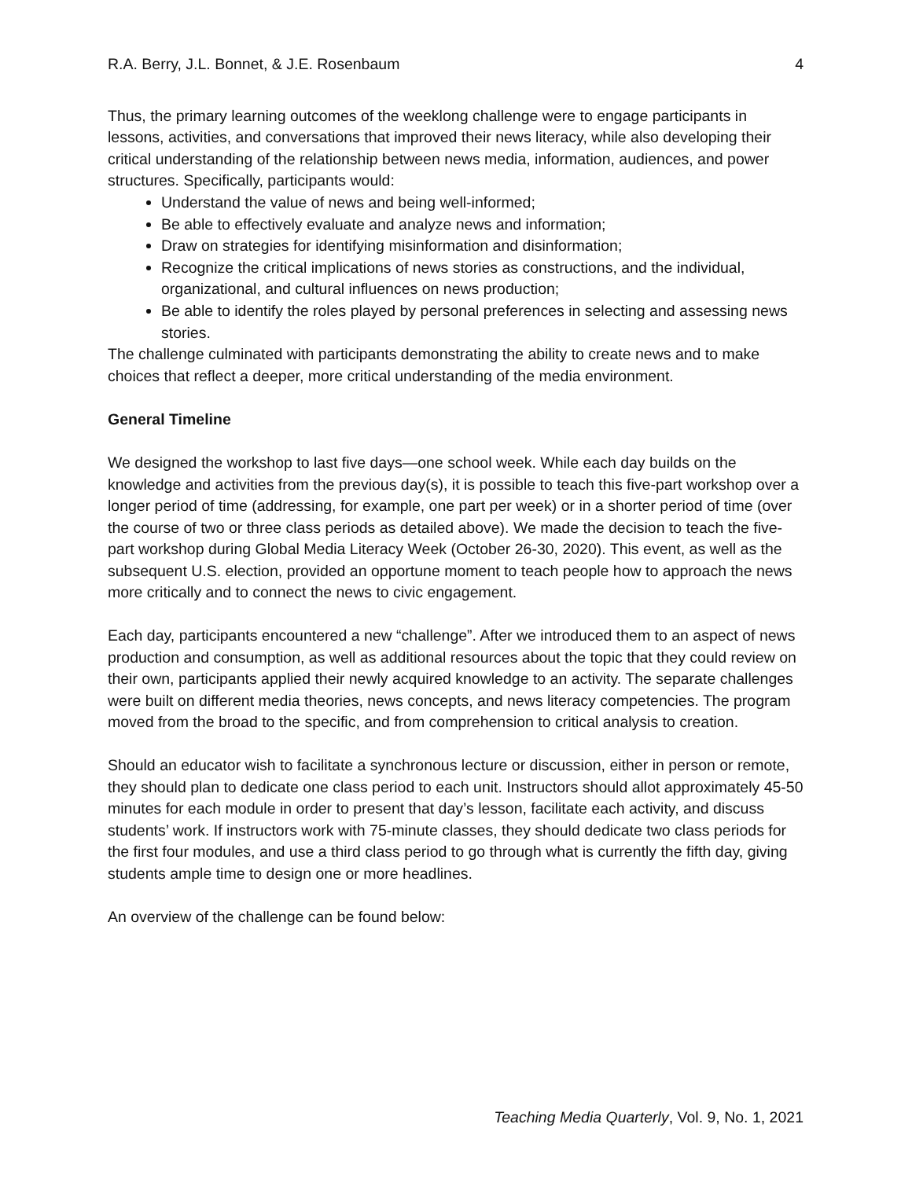R.A. Berry, J.L. Bonnet, & J.E. Rosenbaum 4
Thus, the primary learning outcomes of the weeklong challenge were to engage participants in lessons, activities, and conversations that improved their news literacy, while also developing their critical understanding of the relationship between news media, information, audiences, and power structures. Specifically, participants would:
Understand the value of news and being well-informed;
Be able to effectively evaluate and analyze news and information;
Draw on strategies for identifying misinformation and disinformation;
Recognize the critical implications of news stories as constructions, and the individual, organizational, and cultural influences on news production;
Be able to identify the roles played by personal preferences in selecting and assessing news stories.
The challenge culminated with participants demonstrating the ability to create news and to make choices that reflect a deeper, more critical understanding of the media environment.
General Timeline
We designed the workshop to last five days—one school week. While each day builds on the knowledge and activities from the previous day(s), it is possible to teach this five-part workshop over a longer period of time (addressing, for example, one part per week) or in a shorter period of time (over the course of two or three class periods as detailed above). We made the decision to teach the five-part workshop during Global Media Literacy Week (October 26-30, 2020). This event, as well as the subsequent U.S. election, provided an opportune moment to teach people how to approach the news more critically and to connect the news to civic engagement.
Each day, participants encountered a new “challenge”. After we introduced them to an aspect of news production and consumption, as well as additional resources about the topic that they could review on their own, participants applied their newly acquired knowledge to an activity. The separate challenges were built on different media theories, news concepts, and news literacy competencies. The program moved from the broad to the specific, and from comprehension to critical analysis to creation.
Should an educator wish to facilitate a synchronous lecture or discussion, either in person or remote, they should plan to dedicate one class period to each unit. Instructors should allot approximately 45-50 minutes for each module in order to present that day’s lesson, facilitate each activity, and discuss students’ work. If instructors work with 75-minute classes, they should dedicate two class periods for the first four modules, and use a third class period to go through what is currently the fifth day, giving students ample time to design one or more headlines.
An overview of the challenge can be found below:
Teaching Media Quarterly, Vol. 9, No. 1, 2021